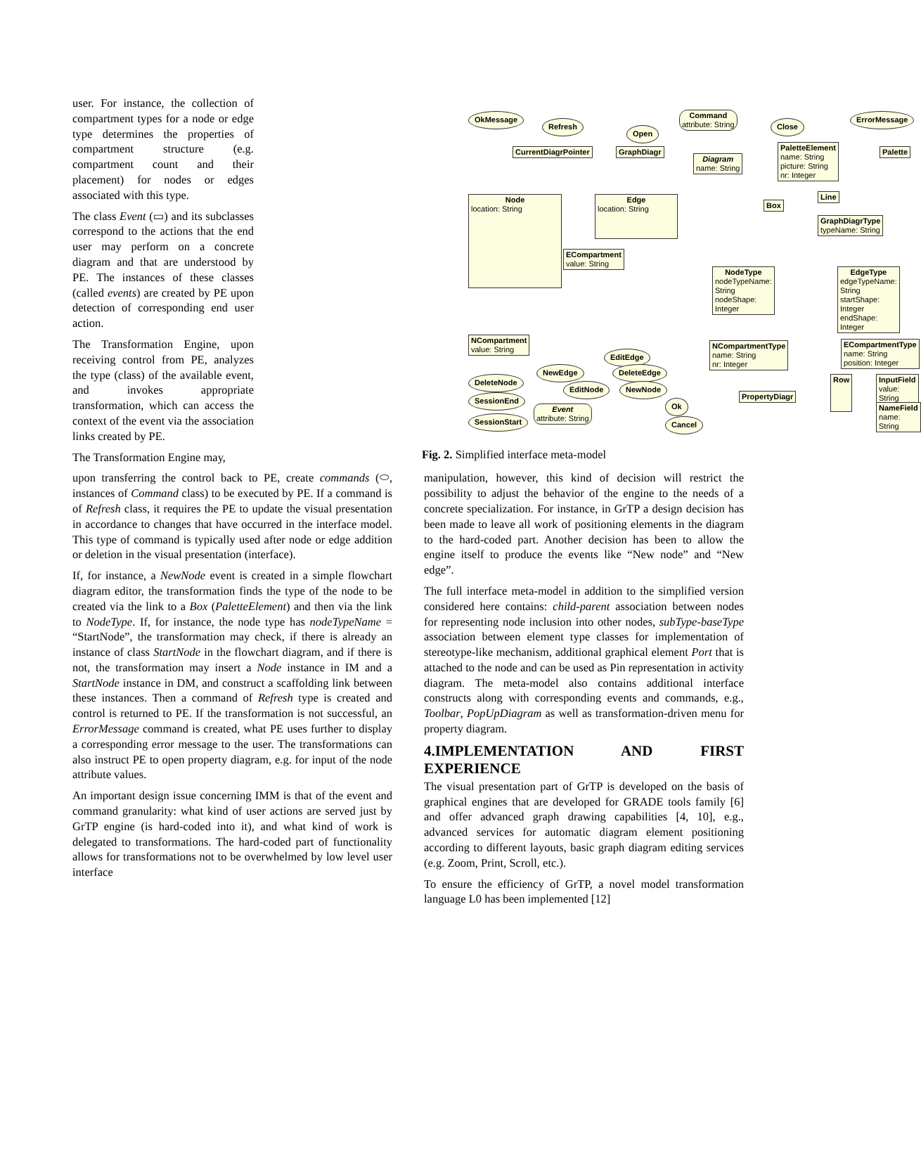user. For instance, the collection of compartment types for a node or edge type determines the properties of compartment structure (e.g. compartment count and their placement) for nodes or edges associated with this type.
The class Event (▭) and its subclasses correspond to the actions that the end user may perform on a concrete diagram and that are understood by PE. The instances of these classes (called events) are created by PE upon detection of corresponding end user action.
The Transformation Engine, upon receiving control from PE, analyzes the type (class) of the available event, and invokes appropriate transformation, which can access the context of the event via the association links created by PE.
The Transformation Engine may,
OkMessage
Refresh
Open
Command
attribute: String
Close
ErrorMessage
CurrentDiagrPointer GraphDiagr
Diagram
name: String
PaletteElement
name: String
picture: String
nr: Integer
Palette
Node
location: String
Edge
location: String
Box
Line
GraphDiagrType
typeName: String
ECompartment
value: String
NodeType
nodeTypeName: String
nodeShape: Integer
EdgeType
edgeTypeName: String
startShape: Integer
endShape: Integer
NCompartment
value: String
NCompartmentType
name: String
nr: Integer
ECompartmentType
name: String
position: Integer
EditEdge
NewEdge DeleteEdge
DeleteNode
EditNode NewNode
Row InputField
value: String
PropertyDiagr
SessionEnd
Ok NameField
name: String
Event
attribute: String
SessionStart Cancel
Fig. 2. Simplified interface meta-model
upon transferring the control back to PE, create commands (⬭, instances of Command class) to be executed by PE. If a command is of Refresh class, it requires the PE to update the visual presentation in accordance to changes that have occurred in the interface model. This type of command is typically used after node or edge addition or deletion in the visual presentation (interface).
If, for instance, a NewNode event is created in a simple flowchart diagram editor, the transformation finds the type of the node to be created via the link to a Box (PaletteElement) and then via the link to NodeType. If, for instance, the node type has nodeTypeName = “StartNode”, the transformation may check, if there is already an instance of class StartNode in the flowchart diagram, and if there is not, the transformation may insert a Node instance in IM and a StartNode instance in DM, and construct a scaffolding link between these instances. Then a command of Refresh type is created and control is returned to PE. If the transformation is not successful, an ErrorMessage command is created, what PE uses further to display a corresponding error message to the user. The transformations can also instruct PE to open property diagram, e.g. for input of the node attribute values.
An important design issue concerning IMM is that of the event and command granularity: what kind of user actions are served just by GrTP engine (is hard-coded into it), and what kind of work is delegated to transformations. The hard-coded part of functionality allows for transformations not to be overwhelmed by low level user interface
manipulation, however, this kind of decision will restrict the possibility to adjust the behavior of the engine to the needs of a concrete specialization. For instance, in GrTP a design decision has been made to leave all work of positioning elements in the diagram to the hard-coded part. Another decision has been to allow the engine itself to produce the events like “New node” and “New edge”.
The full interface meta-model in addition to the simplified version considered here contains: child-parent association between nodes for representing node inclusion into other nodes, subType-baseType association between element type classes for implementation of stereotype-like mechanism, additional graphical element Port that is attached to the node and can be used as Pin representation in activity diagram. The meta-model also contains additional interface constructs along with corresponding events and commands, e.g., Toolbar, PopUpDiagram as well as transformation-driven menu for property diagram.
4.IMPLEMENTATION AND FIRST EXPERIENCE
The visual presentation part of GrTP is developed on the basis of graphical engines that are developed for GRADE tools family [6] and offer advanced graph drawing capabilities [4, 10], e.g., advanced services for automatic diagram element positioning according to different layouts, basic graph diagram editing services (e.g. Zoom, Print, Scroll, etc.).
To ensure the efficiency of GrTP, a novel model transformation language L0 has been implemented [12]